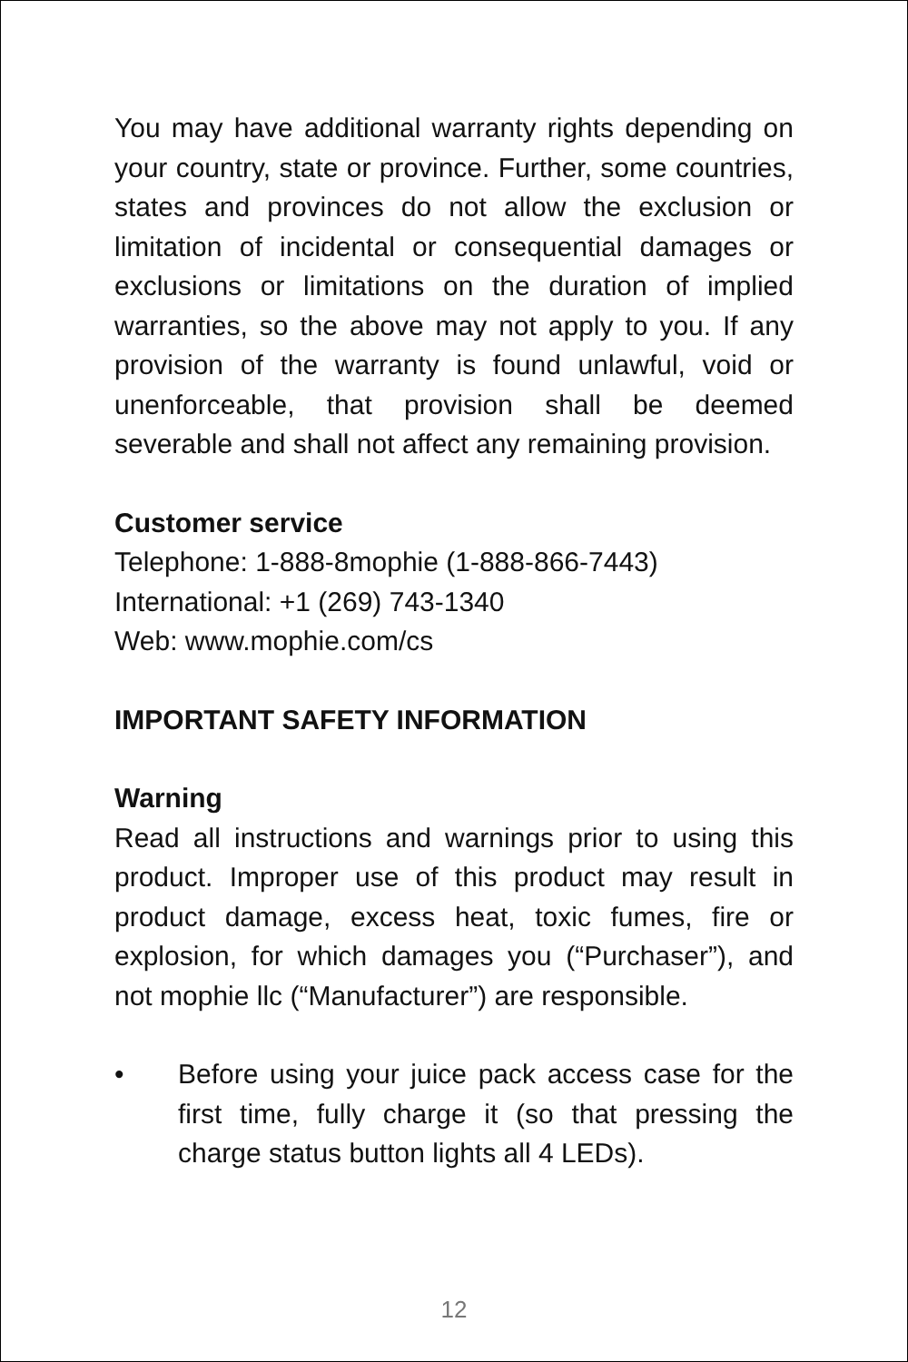You may have additional warranty rights depending on your country, state or province. Further, some countries, states and provinces do not allow the exclusion or limitation of incidental or consequential damages or exclusions or limitations on the duration of implied warranties, so the above may not apply to you. If any provision of the warranty is found unlawful, void or unenforceable, that provision shall be deemed severable and shall not affect any remaining provision.
Customer service
Telephone: 1-888-8mophie (1-888-866-7443)
International: +1 (269) 743-1340
Web: www.mophie.com/cs
IMPORTANT SAFETY INFORMATION
Warning
Read all instructions and warnings prior to using this product. Improper use of this product may result in product damage, excess heat, toxic fumes, fire or explosion, for which damages you (“Purchaser”), and not mophie llc (“Manufacturer”) are responsible.
• Before using your juice pack access case for the first time, fully charge it (so that pressing the charge status button lights all 4 LEDs).
12